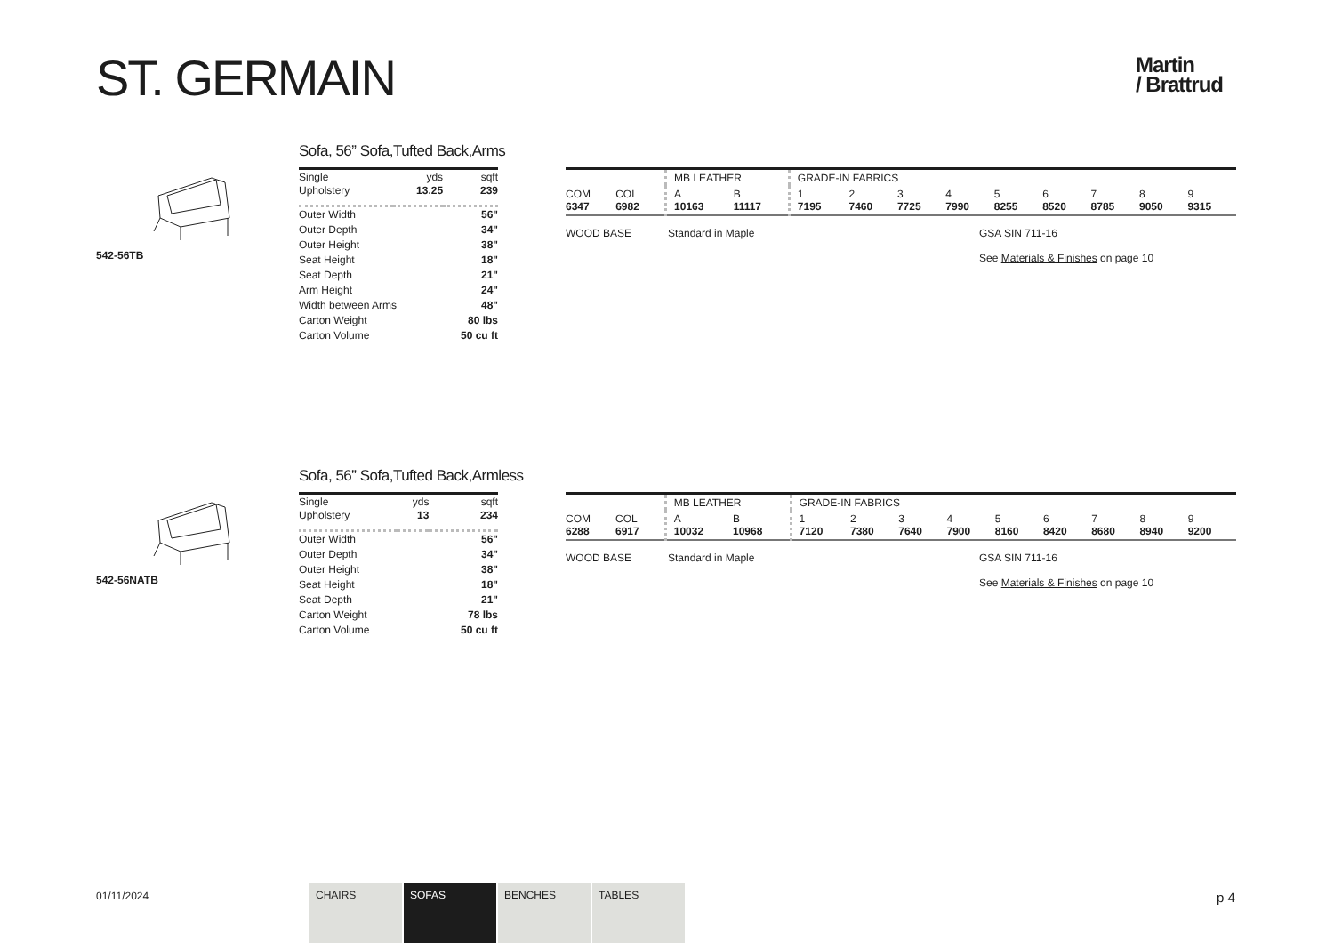ST. GERMAIN
Martin
/ Brattrud
542-56TB
Sofa, 56” Sofa,Tufted Back,Arms
| Single Upholstery | yds 13.25 | sqft 239 |
| Outer Width | | 56" |
| Outer Depth | | 34" |
| Outer Height | | 38" |
| Seat Height | | 18" |
| Seat Depth | | 21" |
| Arm Height | | 24" |
| Width between Arms | | 48" |
| Carton Weight | | 80 lbs |
| Carton Volume | | 50 cu ft |
| | | MB LEATHER | | GRADE-IN FABRICS | | | | | | | | |
| COM 6347 | COL 6982 | A 10163 | B 11117 | 1 7195 | 2 7460 | 3 7725 | 4 7990 | 5 8255 | 6 8520 | 7 8785 | 8 9050 | 9 9315 |
WOOD BASE Standard in Maple GSA SIN 711-16
See Materials & Finishes on page 10
542-56NATB
Sofa, 56” Sofa,Tufted Back,Armless
| Single Upholstery | yds 13 | sqft 234 |
| Outer Width | | 56" |
| Outer Depth | | 34" |
| Outer Height | | 38" |
| Seat Height | | 18" |
| Seat Depth | | 21" |
| Carton Weight | | 78 lbs |
| Carton Volume | | 50 cu ft |
| | | MB LEATHER | | GRADE-IN FABRICS | | | | | | | | |
| COM 6288 | COL 6917 | A 10032 | B 10968 | 1 7120 | 2 7380 | 3 7640 | 4 7900 | 5 8160 | 6 8420 | 7 8680 | 8 8940 | 9 9200 |
WOOD BASE Standard in Maple GSA SIN 711-16
See Materials & Finishes on page 10
01/11/2024
CHAIRS SOFAS BENCHES TABLES p 4